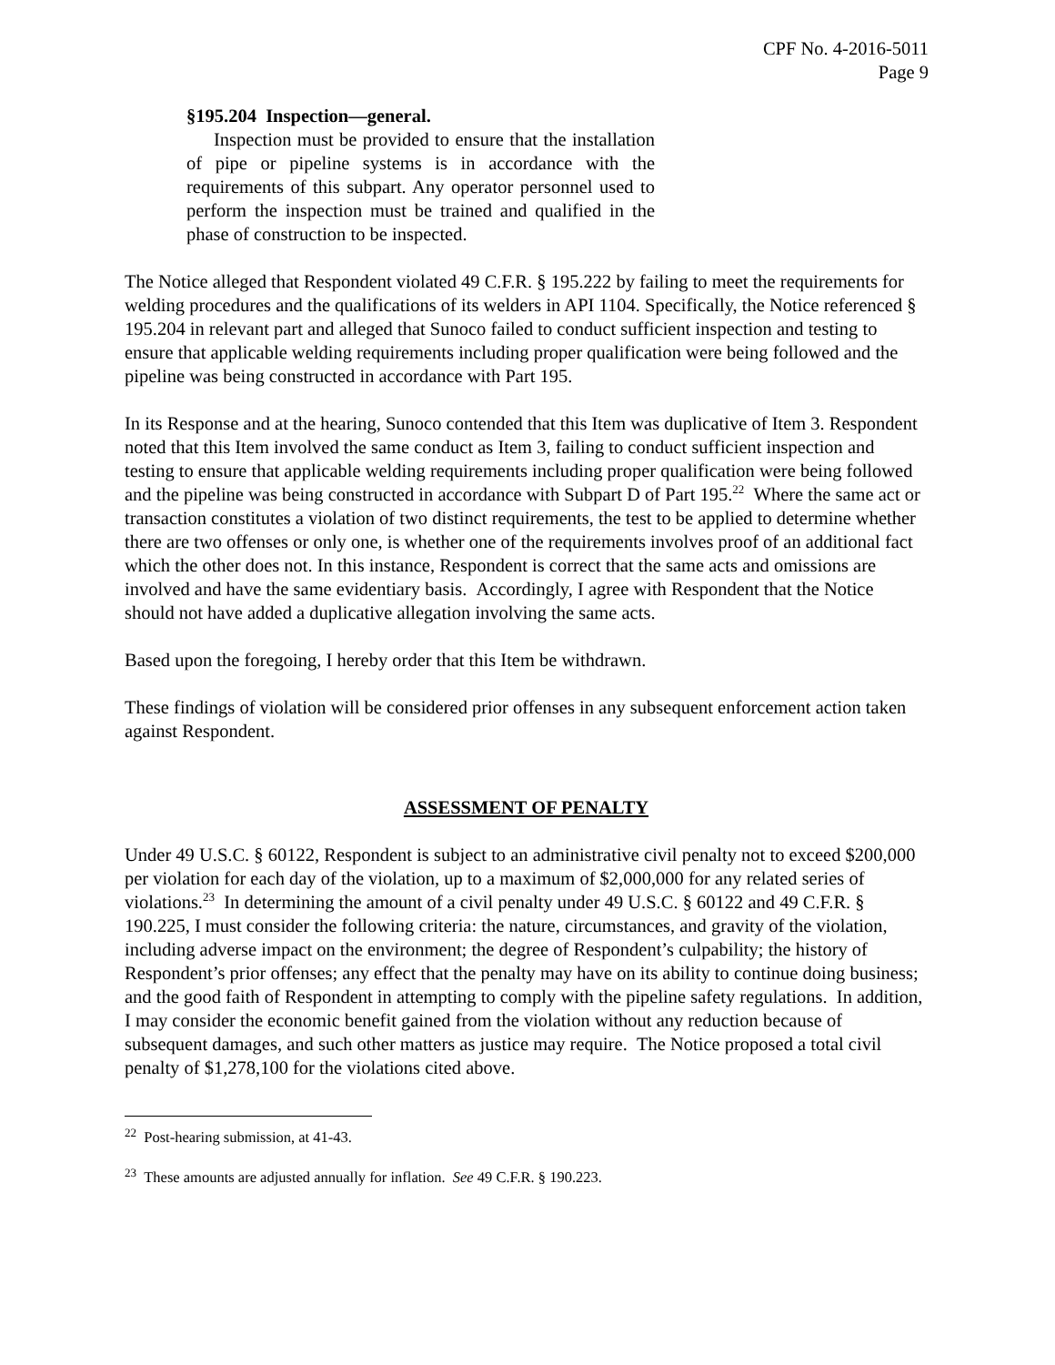CPF No. 4-2016-5011
Page 9
§195.204 Inspection—general.
Inspection must be provided to ensure that the installation of pipe or pipeline systems is in accordance with the requirements of this subpart. Any operator personnel used to perform the inspection must be trained and qualified in the phase of construction to be inspected.
The Notice alleged that Respondent violated 49 C.F.R. § 195.222 by failing to meet the requirements for welding procedures and the qualifications of its welders in API 1104. Specifically, the Notice referenced § 195.204 in relevant part and alleged that Sunoco failed to conduct sufficient inspection and testing to ensure that applicable welding requirements including proper qualification were being followed and the pipeline was being constructed in accordance with Part 195.
In its Response and at the hearing, Sunoco contended that this Item was duplicative of Item 3. Respondent noted that this Item involved the same conduct as Item 3, failing to conduct sufficient inspection and testing to ensure that applicable welding requirements including proper qualification were being followed and the pipeline was being constructed in accordance with Subpart D of Part 195.<sup>22</sup> Where the same act or transaction constitutes a violation of two distinct requirements, the test to be applied to determine whether there are two offenses or only one, is whether one of the requirements involves proof of an additional fact which the other does not. In this instance, Respondent is correct that the same acts and omissions are involved and have the same evidentiary basis. Accordingly, I agree with Respondent that the Notice should not have added a duplicative allegation involving the same acts.
Based upon the foregoing, I hereby order that this Item be withdrawn.
These findings of violation will be considered prior offenses in any subsequent enforcement action taken against Respondent.
ASSESSMENT OF PENALTY
Under 49 U.S.C. § 60122, Respondent is subject to an administrative civil penalty not to exceed $200,000 per violation for each day of the violation, up to a maximum of $2,000,000 for any related series of violations.<sup>23</sup> In determining the amount of a civil penalty under 49 U.S.C. § 60122 and 49 C.F.R. § 190.225, I must consider the following criteria: the nature, circumstances, and gravity of the violation, including adverse impact on the environment; the degree of Respondent’s culpability; the history of Respondent’s prior offenses; any effect that the penalty may have on its ability to continue doing business; and the good faith of Respondent in attempting to comply with the pipeline safety regulations. In addition, I may consider the economic benefit gained from the violation without any reduction because of subsequent damages, and such other matters as justice may require. The Notice proposed a total civil penalty of $1,278,100 for the violations cited above.
<sup>22</sup> Post-hearing submission, at 41-43.
<sup>23</sup> These amounts are adjusted annually for inflation. See 49 C.F.R. § 190.223.